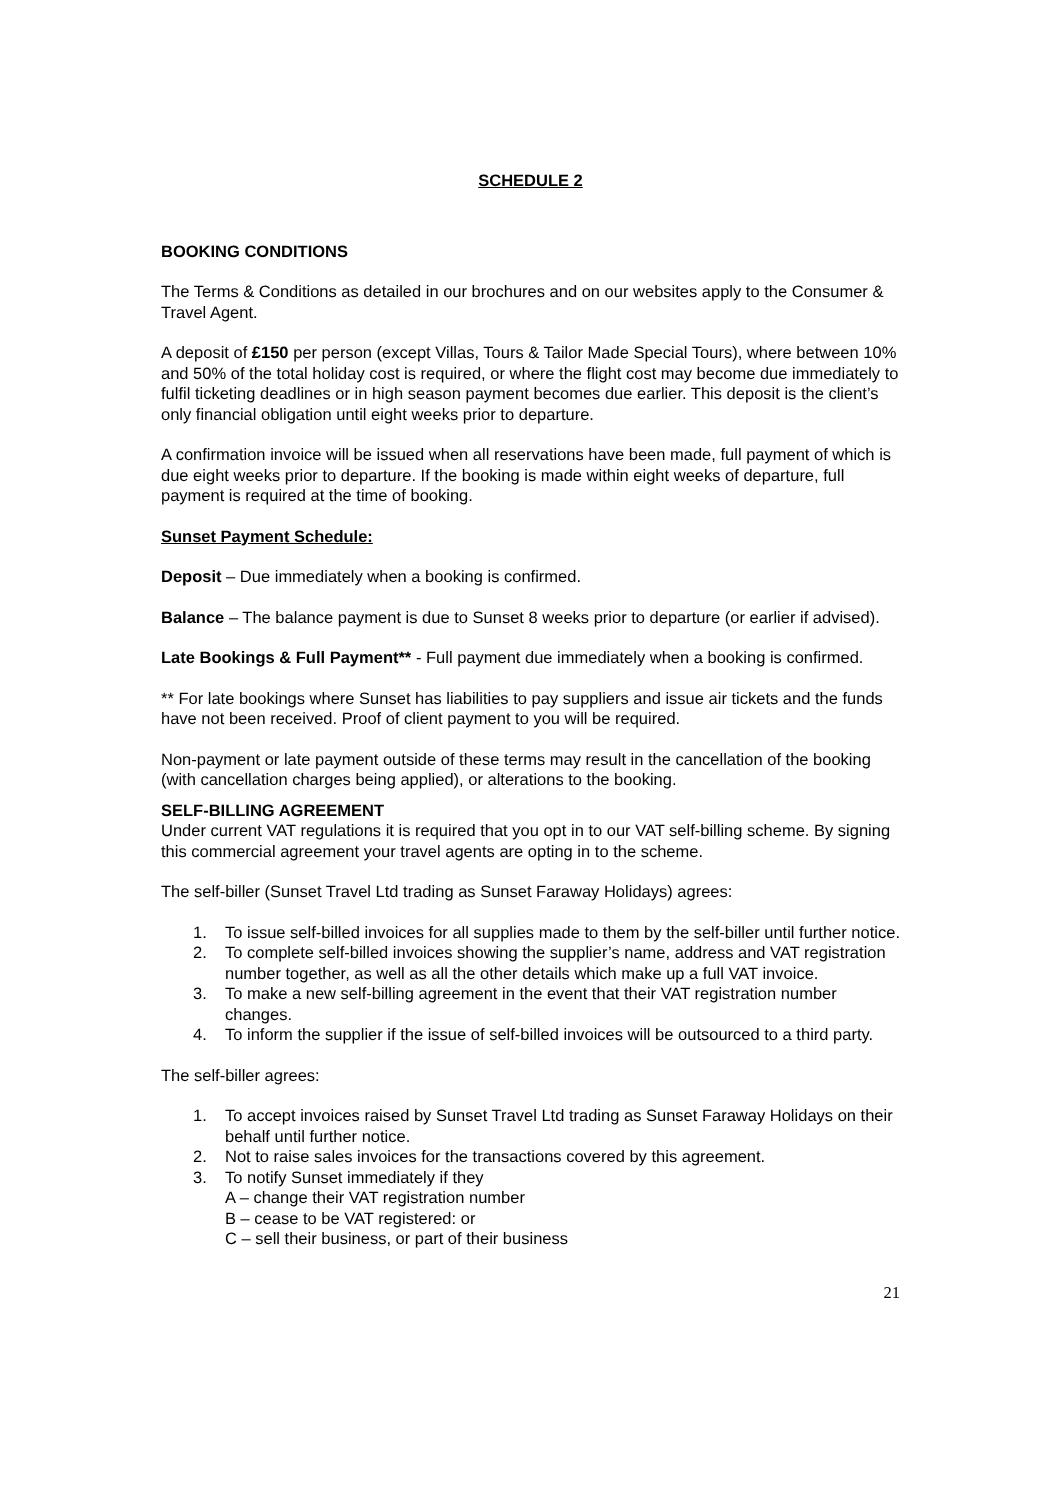SCHEDULE 2
BOOKING CONDITIONS
The Terms & Conditions as detailed in our brochures and on our websites apply to the Consumer & Travel Agent.
A deposit of £150 per person (except Villas, Tours & Tailor Made Special Tours), where between 10% and 50% of the total holiday cost is required, or where the flight cost may become due immediately to fulfil ticketing deadlines or in high season payment becomes due earlier. This deposit is the client’s only financial obligation until eight weeks prior to departure.
A confirmation invoice will be issued when all reservations have been made, full payment of which is due eight weeks prior to departure. If the booking is made within eight weeks of departure, full payment is required at the time of booking.
Sunset Payment Schedule:
Deposit – Due immediately when a booking is confirmed.
Balance – The balance payment is due to Sunset 8 weeks prior to departure (or earlier if advised).
Late Bookings & Full Payment** - Full payment due immediately when a booking is confirmed.
** For late bookings where Sunset has liabilities to pay suppliers and issue air tickets and the funds have not been received. Proof of client payment to you will be required.
Non-payment or late payment outside of these terms may result in the cancellation of the booking (with cancellation charges being applied), or alterations to the booking.
SELF-BILLING AGREEMENT
Under current VAT regulations it is required that you opt in to our VAT self-billing scheme. By signing this commercial agreement your travel agents are opting in to the scheme.
The self-biller (Sunset Travel Ltd trading as Sunset Faraway Holidays) agrees:
1. To issue self-billed invoices for all supplies made to them by the self-biller until further notice.
2. To complete self-billed invoices showing the supplier’s name, address and VAT registration number together, as well as all the other details which make up a full VAT invoice.
3. To make a new self-billing agreement in the event that their VAT registration number changes.
4. To inform the supplier if the issue of self-billed invoices will be outsourced to a third party.
The self-biller agrees:
1. To accept invoices raised by Sunset Travel Ltd trading as Sunset Faraway Holidays on their behalf until further notice.
2. Not to raise sales invoices for the transactions covered by this agreement.
3. To notify Sunset immediately if they
A – change their VAT registration number
B – cease to be VAT registered: or
C – sell their business, or part of their business
21